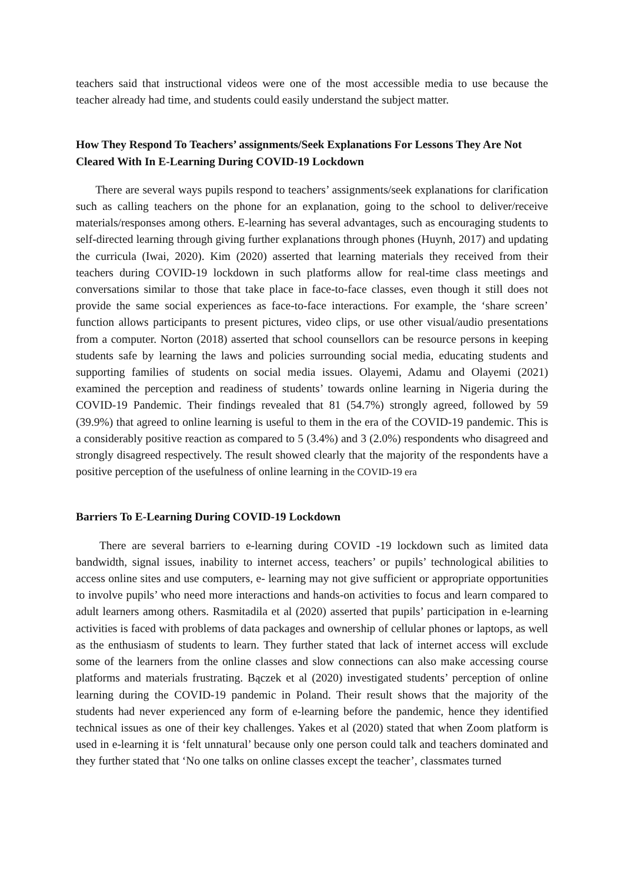teachers said that instructional videos were one of the most accessible media to use because the teacher already had time, and students could easily understand the subject matter.
How They Respond To Teachers’ assignments/Seek Explanations For Lessons They Are Not Cleared With In E-Learning During COVID-19 Lockdown
There are several ways pupils respond to teachers’ assignments/seek explanations for clarification such as calling teachers on the phone for an explanation, going to the school to deliver/receive materials/responses among others. E-learning has several advantages, such as encouraging students to self-directed learning through giving further explanations through phones (Huynh, 2017) and updating the curricula (Iwai, 2020). Kim (2020) asserted that learning materials they received from their teachers during COVID-19 lockdown in such platforms allow for real-time class meetings and conversations similar to those that take place in face-to-face classes, even though it still does not provide the same social experiences as face-to-face interactions. For example, the ‘share screen’ function allows participants to present pictures, video clips, or use other visual/audio presentations from a computer. Norton (2018) asserted that school counsellors can be resource persons in keeping students safe by learning the laws and policies surrounding social media, educating students and supporting families of students on social media issues. Olayemi, Adamu and Olayemi (2021) examined the perception and readiness of students’ towards online learning in Nigeria during the COVID-19 Pandemic. Their findings revealed that 81 (54.7%) strongly agreed, followed by 59 (39.9%) that agreed to online learning is useful to them in the era of the COVID-19 pandemic. This is a considerably positive reaction as compared to 5 (3.4%) and 3 (2.0%) respondents who disagreed and strongly disagreed respectively. The result showed clearly that the majority of the respondents have a positive perception of the usefulness of online learning in the COVID-19 era
Barriers To E-Learning During COVID-19 Lockdown
There are several barriers to e-learning during COVID -19 lockdown such as limited data bandwidth, signal issues, inability to internet access, teachers’ or pupils’ technological abilities to access online sites and use computers, e- learning may not give sufficient or appropriate opportunities to involve pupils’ who need more interactions and hands-on activities to focus and learn compared to adult learners among others. Rasmitadila et al (2020) asserted that pupils’ participation in e-learning activities is faced with problems of data packages and ownership of cellular phones or laptops, as well as the enthusiasm of students to learn. They further stated that lack of internet access will exclude some of the learners from the online classes and slow connections can also make accessing course platforms and materials frustrating. Bączek et al (2020) investigated students’ perception of online learning during the COVID-19 pandemic in Poland. Their result shows that the majority of the students had never experienced any form of e-learning before the pandemic, hence they identified technical issues as one of their key challenges. Yakes et al (2020) stated that when Zoom platform is used in e-learning it is ‘felt unnatural’ because only one person could talk and teachers dominated and they further stated that ‘No one talks on online classes except the teacher’, classmates turned